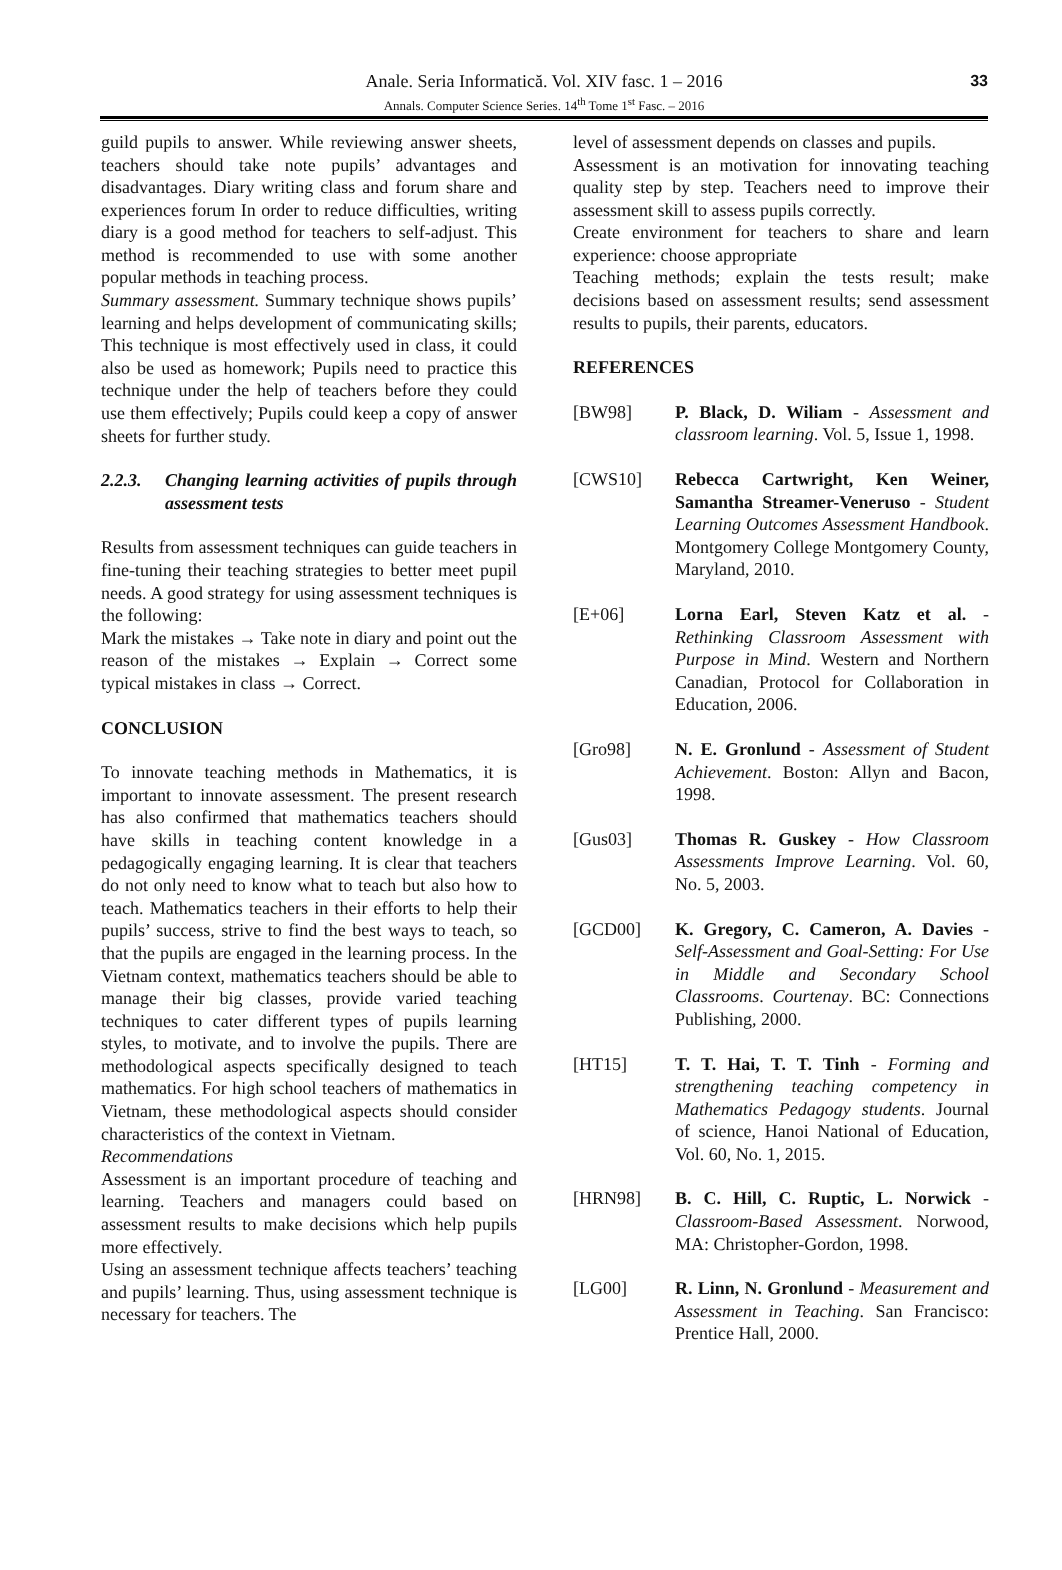Anale. Seria Informatică. Vol. XIV fasc. 1 – 2016
Annals. Computer Science Series. 14<sup>th</sup> Tome 1<sup>st</sup> Fasc. – 2016
33
guild pupils to answer. While reviewing answer sheets, teachers should take note pupils’ advantages and disadvantages. Diary writing class and forum share and experiences forum In order to reduce difficulties, writing diary is a good method for teachers to self-adjust. This method is recommended to use with some another popular methods in teaching process.
Summary assessment. Summary technique shows pupils’ learning and helps development of communicating skills; This technique is most effectively used in class, it could also be used as homework; Pupils need to practice this technique under the help of teachers before they could use them effectively; Pupils could keep a copy of answer sheets for further study.
2.2.3. Changing learning activities of pupils through assessment tests
Results from assessment techniques can guide teachers in fine-tuning their teaching strategies to better meet pupil needs. A good strategy for using assessment techniques is the following:
Mark the mistakes → Take note in diary and point out the reason of the mistakes → Explain → Correct some typical mistakes in class → Correct.
CONCLUSION
To innovate teaching methods in Mathematics, it is important to innovate assessment. The present research has also confirmed that mathematics teachers should have skills in teaching content knowledge in a pedagogically engaging learning. It is clear that teachers do not only need to know what to teach but also how to teach. Mathematics teachers in their efforts to help their pupils’ success, strive to find the best ways to teach, so that the pupils are engaged in the learning process. In the Vietnam context, mathematics teachers should be able to manage their big classes, provide varied teaching techniques to cater different types of pupils learning styles, to motivate, and to involve the pupils. There are methodological aspects specifically designed to teach mathematics. For high school teachers of mathematics in Vietnam, these methodological aspects should consider characteristics of the context in Vietnam.
Recommendations
Assessment is an important procedure of teaching and learning. Teachers and managers could based on assessment results to make decisions which help pupils more effectively.
Using an assessment technique affects teachers’ teaching and pupils’ learning. Thus, using assessment technique is necessary for teachers. The
level of assessment depends on classes and pupils.
Assessment is an motivation for innovating teaching quality step by step. Teachers need to improve their assessment skill to assess pupils correctly.
Create environment for teachers to share and learn experience: choose appropriate
Teaching methods; explain the tests result; make decisions based on assessment results; send assessment results to pupils, their parents, educators.
REFERENCES
[BW98] P. Black, D. Wiliam - Assessment and classroom learning. Vol. 5, Issue 1, 1998.
[CWS10] Rebecca Cartwright, Ken Weiner, Samantha Streamer-Veneruso - Student Learning Outcomes Assessment Handbook. Montgomery College Montgomery County, Maryland, 2010.
[E+06] Lorna Earl, Steven Katz et al. - Rethinking Classroom Assessment with Purpose in Mind. Western and Northern Canadian, Protocol for Collaboration in Education, 2006.
[Gro98] N. E. Gronlund - Assessment of Student Achievement. Boston: Allyn and Bacon, 1998.
[Gus03] Thomas R. Guskey - How Classroom Assessments Improve Learning. Vol. 60, No. 5, 2003.
[GCD00] K. Gregory, C. Cameron, A. Davies - Self-Assessment and Goal-Setting: For Use in Middle and Secondary School Classrooms. Courtenay. BC: Connections Publishing, 2000.
[HT15] T. T. Hai, T. T. Tinh - Forming and strengthening teaching competency in Mathematics Pedagogy students. Journal of science, Hanoi National of Education, Vol. 60, No. 1, 2015.
[HRN98] B. C. Hill, C. Ruptic, L. Norwick - Classroom-Based Assessment. Norwood, MA: Christopher-Gordon, 1998.
[LG00] R. Linn, N. Gronlund - Measurement and Assessment in Teaching. San Francisco: Prentice Hall, 2000.